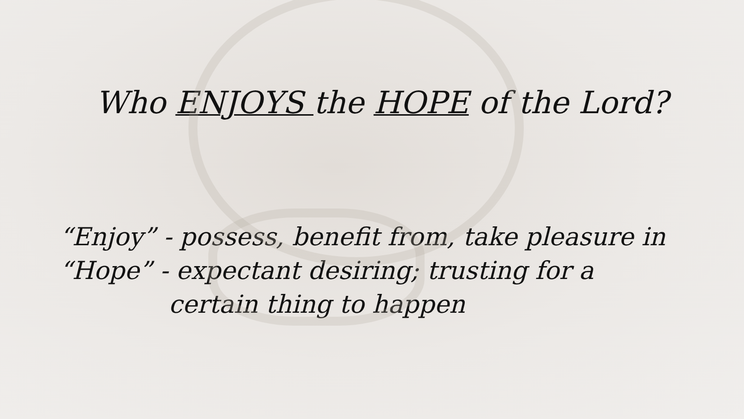Who ENJOYS the HOPE of the Lord?
“Enjoy” - possess, benefit from, take pleasure in
“Hope” - expectant desiring; trusting for a
certain thing to happen